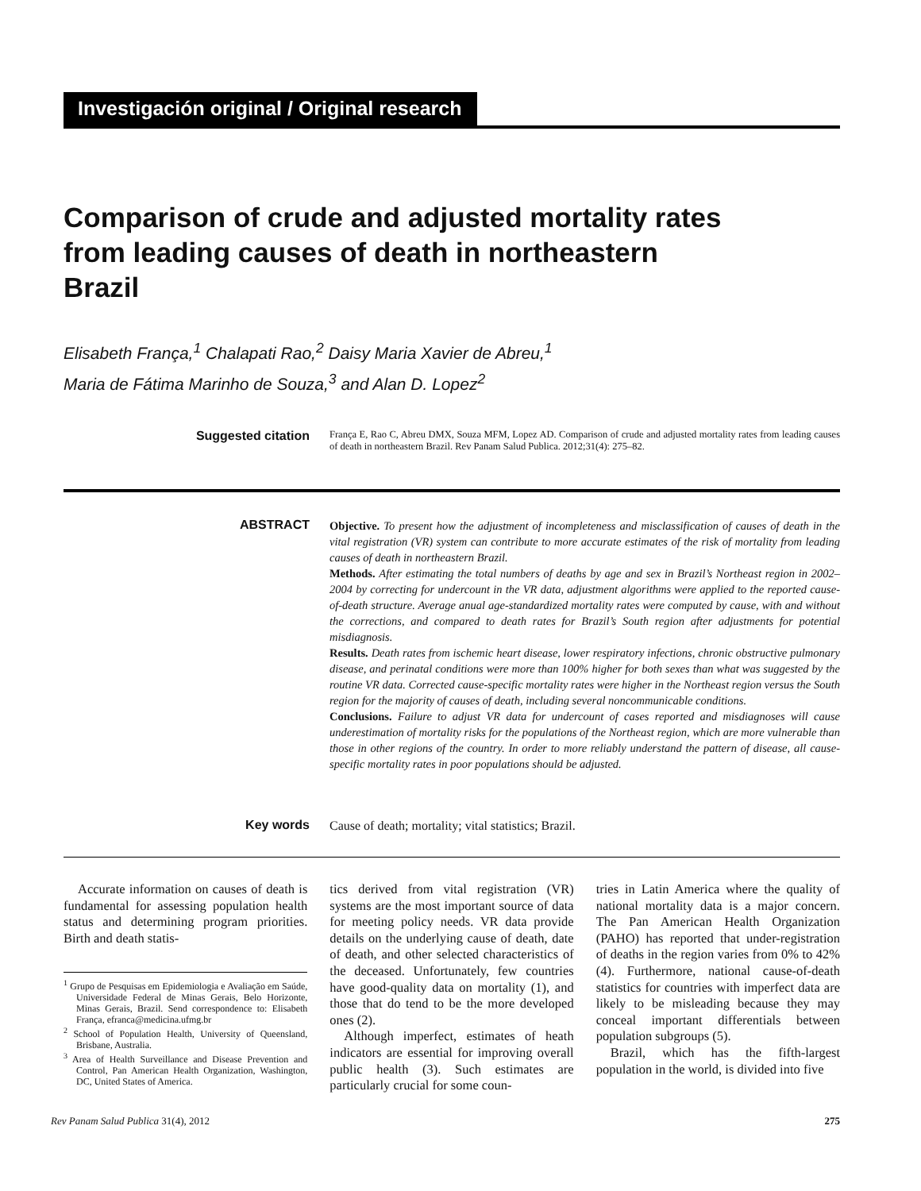Investigación original / Original research
Comparison of crude and adjusted mortality rates from leading causes of death in northeastern Brazil
Elisabeth França,<sup>1</sup> Chalapati Rao,<sup>2</sup> Daisy Maria Xavier de Abreu,<sup>1</sup>
Maria de Fátima Marinho de Souza,<sup>3</sup> and Alan D. Lopez<sup>2</sup>
Suggested citation
França E, Rao C, Abreu DMX, Souza MFM, Lopez AD. Comparison of crude and adjusted mortality rates from leading causes of death in northeastern Brazil. Rev Panam Salud Publica. 2012;31(4): 275–82.
ABSTRACT
Objective. To present how the adjustment of incompleteness and misclassification of causes of death in the vital registration (VR) system can contribute to more accurate estimates of the risk of mortality from leading causes of death in northeastern Brazil.
Methods. After estimating the total numbers of deaths by age and sex in Brazil’s Northeast region in 2002–2004 by correcting for undercount in the VR data, adjustment algorithms were applied to the reported cause-of-death structure. Average anual age-standardized mortality rates were computed by cause, with and without the corrections, and compared to death rates for Brazil’s South region after adjustments for potential misdiagnosis.
Results. Death rates from ischemic heart disease, lower respiratory infections, chronic obstructive pulmonary disease, and perinatal conditions were more than 100% higher for both sexes than what was suggested by the routine VR data. Corrected cause-specific mortality rates were higher in the Northeast region versus the South region for the majority of causes of death, including several noncommunicable conditions.
Conclusions. Failure to adjust VR data for undercount of cases reported and misdiagnoses will cause underestimation of mortality risks for the populations of the Northeast region, which are more vulnerable than those in other regions of the country. In order to more reliably understand the pattern of disease, all cause-specific mortality rates in poor populations should be adjusted.
Key words
Cause of death; mortality; vital statistics; Brazil.
Accurate information on causes of death is fundamental for assessing population health status and determining program priorities. Birth and death statis-
<sup>1</sup> Grupo de Pesquisas em Epidemiologia e Avaliação em Saúde, Universidade Federal de Minas Gerais, Belo Horizonte, Minas Gerais, Brazil. Send correspondence to: Elisabeth França, efranca@medicina.ufmg.br
<sup>2</sup> School of Population Health, University of Queensland, Brisbane, Australia.
<sup>3</sup> Area of Health Surveillance and Disease Prevention and Control, Pan American Health Organization, Washington, DC, United States of America.
tics derived from vital registration (VR) systems are the most important source of data for meeting policy needs. VR data provide details on the underlying cause of death, date of death, and other selected characteristics of the deceased. Unfortunately, few countries have good-quality data on mortality (1), and those that do tend to be the more developed ones (2).
Although imperfect, estimates of heath indicators are essential for improving overall public health (3). Such estimates are particularly crucial for some coun-
tries in Latin America where the quality of national mortality data is a major concern. The Pan American Health Organization (PAHO) has reported that under-registration of deaths in the region varies from 0% to 42% (4). Furthermore, national cause-of-death statistics for countries with imperfect data are likely to be misleading because they may conceal important differentials between population subgroups (5).
Brazil, which has the fifth-largest population in the world, is divided into five
Rev Panam Salud Publica 31(4), 2012 275